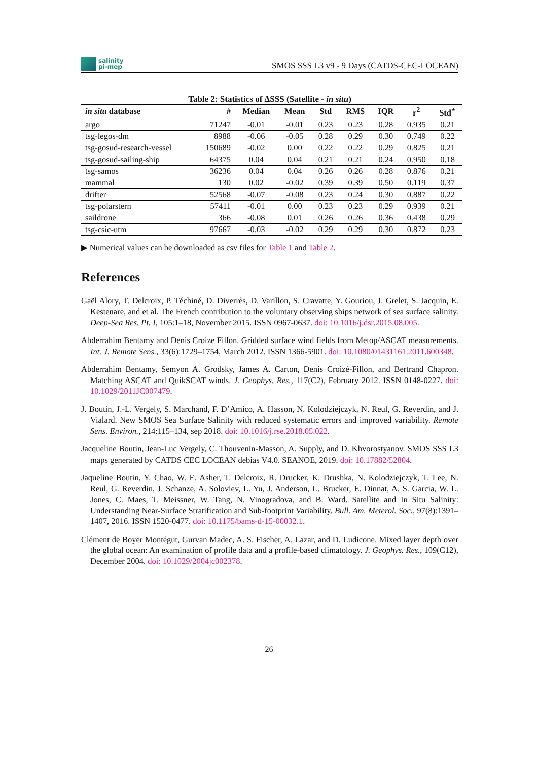salinity
pi-mep
SMOS SSS L3 v9 - 9 Days (CATDS-CEC-LOCEAN)
Table 2: Statistics of ΔSSS (Satellite - in situ)
| in situ database | # | Median | Mean | Std | RMS | IQR | r<sup>2</sup> | Std<sup>⋆</sup> |
| --- | --- | --- | --- | --- | --- | --- | --- | --- |
| argo | 71247 | -0.01 | -0.01 | 0.23 | 0.23 | 0.28 | 0.935 | 0.21 |
| tsg-legos-dm | 8988 | -0.06 | -0.05 | 0.28 | 0.29 | 0.30 | 0.749 | 0.22 |
| tsg-gosud-research-vessel | 150689 | -0.02 | 0.00 | 0.22 | 0.22 | 0.29 | 0.825 | 0.21 |
| tsg-gosud-sailing-ship | 64375 | 0.04 | 0.04 | 0.21 | 0.21 | 0.24 | 0.950 | 0.18 |
| tsg-samos | 36236 | 0.04 | 0.04 | 0.26 | 0.26 | 0.28 | 0.876 | 0.21 |
| mammal | 130 | 0.02 | -0.02 | 0.39 | 0.39 | 0.50 | 0.119 | 0.37 |
| drifter | 52568 | -0.07 | -0.08 | 0.23 | 0.24 | 0.30 | 0.887 | 0.22 |
| tsg-polarstern | 57411 | -0.01 | 0.00 | 0.23 | 0.23 | 0.29 | 0.939 | 0.21 |
| saildrone | 366 | -0.08 | 0.01 | 0.26 | 0.26 | 0.36 | 0.438 | 0.29 |
| tsg-csic-utm | 97667 | -0.03 | -0.02 | 0.29 | 0.29 | 0.30 | 0.872 | 0.23 |
▶ Numerical values can be downloaded as csv files for Table 1 and Table 2.
References
Gaël Alory, T. Delcroix, P. Téchiné, D. Diverrès, D. Varillon, S. Cravatte, Y. Gouriou, J. Grelet, S. Jacquin, E. Kestenare, and et al. The French contribution to the voluntary observing ships network of sea surface salinity. Deep-Sea Res. Pt. I, 105:1–18, November 2015. ISSN 0967-0637. doi: 10.1016/j.dsr.2015.08.005.
Abderrahim Bentamy and Denis Croize Fillon. Gridded surface wind fields from Metop/ASCAT measurements. Int. J. Remote Sens., 33(6):1729–1754, March 2012. ISSN 1366-5901. doi: 10.1080/01431161.2011.600348.
Abderrahim Bentamy, Semyon A. Grodsky, James A. Carton, Denis Croizé-Fillon, and Bertrand Chapron. Matching ASCAT and QuikSCAT winds. J. Geophys. Res., 117(C2), February 2012. ISSN 0148-0227. doi: 10.1029/2011JC007479.
J. Boutin, J.-L. Vergely, S. Marchand, F. D’Amico, A. Hasson, N. Kolodziejczyk, N. Reul, G. Reverdin, and J. Vialard. New SMOS Sea Surface Salinity with reduced systematic errors and improved variability. Remote Sens. Environ., 214:115–134, sep 2018. doi: 10.1016/j.rse.2018.05.022.
Jacqueline Boutin, Jean-Luc Vergely, C. Thouvenin-Masson, A. Supply, and D. Khvorostyanov. SMOS SSS L3 maps generated by CATDS CEC LOCEAN debias V4.0. SEANOE, 2019. doi: 10.17882/52804.
Jaqueline Boutin, Y. Chao, W. E. Asher, T. Delcroix, R. Drucker, K. Drushka, N. Kolodziejczyk, T. Lee, N. Reul, G. Reverdin, J. Schanze, A. Soloviev, L. Yu, J. Anderson, L. Brucker, E. Dinnat, A. S. Garcia, W. L. Jones, C. Maes, T. Meissner, W. Tang, N. Vinogradova, and B. Ward. Satellite and In Situ Salinity: Understanding Near-Surface Stratification and Sub-footprint Variability. Bull. Am. Meterol. Soc., 97(8):1391–1407, 2016. ISSN 1520-0477. doi: 10.1175/bams-d-15-00032.1.
Clément de Boyer Montégut, Gurvan Madec, A. S. Fischer, A. Lazar, and D. Ludicone. Mixed layer depth over the global ocean: An examination of profile data and a profile-based climatology. J. Geophys. Res., 109(C12), December 2004. doi: 10.1029/2004jc002378.
26